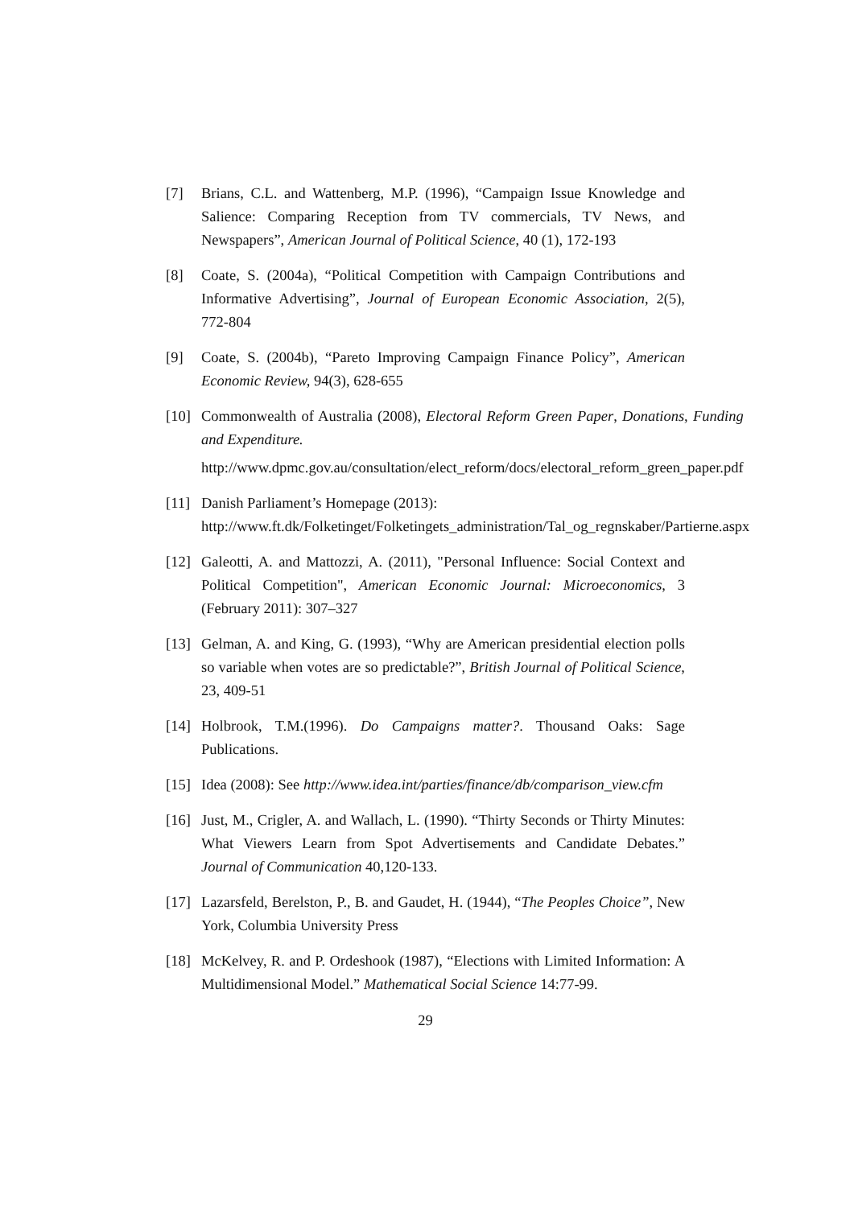[7] Brians, C.L. and Wattenberg, M.P. (1996), “Campaign Issue Knowledge and Salience: Comparing Reception from TV commercials, TV News, and Newspapers”, American Journal of Political Science, 40 (1), 172-193
[8] Coate, S. (2004a), “Political Competition with Campaign Contributions and Informative Advertising”, Journal of European Economic Association, 2(5), 772-804
[9] Coate, S. (2004b), “Pareto Improving Campaign Finance Policy”, American Economic Review, 94(3), 628-655
[10]
Commonwealth of Australia (2008), Electoral Reform Green Paper, Donations, Funding and Expenditure.
http://www.dpmc.gov.au/consultation/elect_reform/docs/electoral_reform_green_paper.pdf
[11]
Danish Parliament’s Homepage (2013):
http://www.ft.dk/Folketinget/Folketingets_administration/Tal_og_regnskaber/Partierne.aspx
[12]
Galeotti, A. and Mattozzi, A. (2011), "Personal Influence: Social Context and Political Competition", American Economic Journal: Microeconomics, 3 (February 2011): 307–327
[13]
Gelman, A. and King, G. (1993), “Why are American presidential election polls so variable when votes are so predictable?”, British Journal of Political Science, 23, 409-51
[14]
Holbrook, T.M.(1996). Do Campaigns matter?. Thousand Oaks: Sage Publications.
[15]
Idea (2008): See http://www.idea.int/parties/finance/db/comparison_view.cfm
[16]
Just, M., Crigler, A. and Wallach, L. (1990). “Thirty Seconds or Thirty Minutes: What Viewers Learn from Spot Advertisements and Candidate Debates.” Journal of Communication 40,120-133.
[17]
Lazarsfeld, Berelston, P., B. and Gaudet, H. (1944), “The Peoples Choice”, New York, Columbia University Press
[18]
McKelvey, R. and P. Ordeshook (1987), “Elections with Limited Information: A Multidimensional Model.” Mathematical Social Science 14:77-99.
29